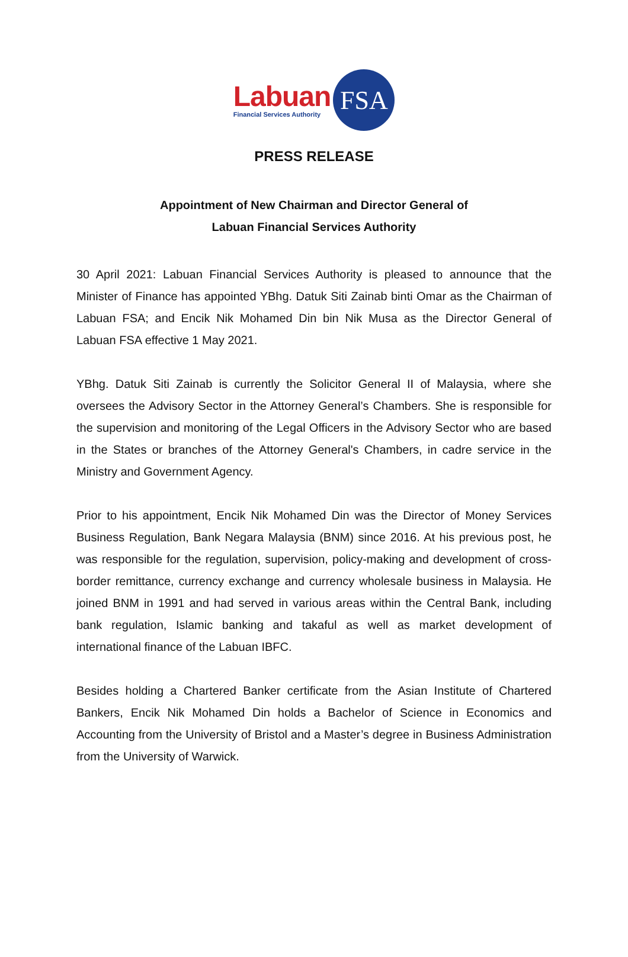Labuan
Financial Services Authority
FSA
PRESS RELEASE
Appointment of New Chairman and Director General of
Labuan Financial Services Authority
30 April 2021: Labuan Financial Services Authority is pleased to announce that the Minister of Finance has appointed YBhg. Datuk Siti Zainab binti Omar as the Chairman of Labuan FSA; and Encik Nik Mohamed Din bin Nik Musa as the Director General of Labuan FSA effective 1 May 2021.
YBhg. Datuk Siti Zainab is currently the Solicitor General II of Malaysia, where she oversees the Advisory Sector in the Attorney General’s Chambers. She is responsible for the supervision and monitoring of the Legal Officers in the Advisory Sector who are based in the States or branches of the Attorney General's Chambers, in cadre service in the Ministry and Government Agency.
Prior to his appointment, Encik Nik Mohamed Din was the Director of Money Services Business Regulation, Bank Negara Malaysia (BNM) since 2016. At his previous post, he was responsible for the regulation, supervision, policy-making and development of cross-border remittance, currency exchange and currency wholesale business in Malaysia. He joined BNM in 1991 and had served in various areas within the Central Bank, including bank regulation, Islamic banking and takaful as well as market development of international finance of the Labuan IBFC.
Besides holding a Chartered Banker certificate from the Asian Institute of Chartered Bankers, Encik Nik Mohamed Din holds a Bachelor of Science in Economics and Accounting from the University of Bristol and a Master’s degree in Business Administration from the University of Warwick.